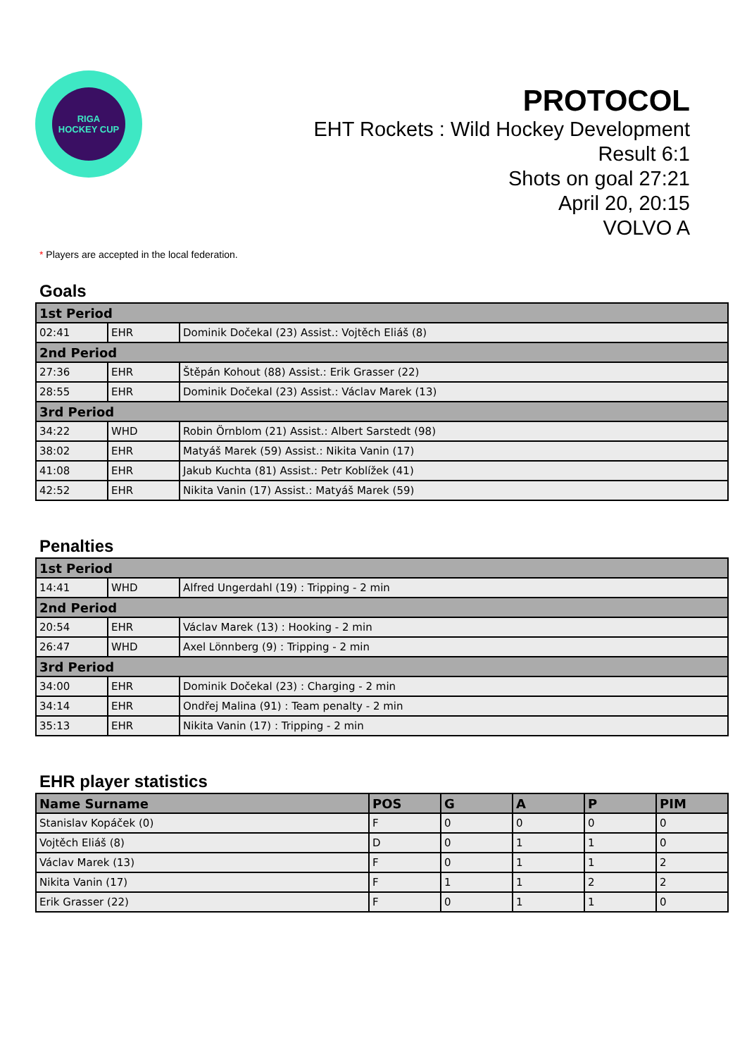RIGA
HOCKEY CUP
PROTOCOL
EHT Rockets : Wild Hockey Development
Result 6:1
Shots on goal 27:21
April 20, 20:15
VOLVO A
* Players are accepted in the local federation.
Goals
| 1st Period | | |
| 02:41 | EHR | Dominik Dočekal (23) Assist.: Vojtěch Eliáš (8) |
| 2nd Period | | |
| 27:36 | EHR | Štěpán Kohout (88) Assist.: Erik Grasser (22) |
| 28:55 | EHR | Dominik Dočekal (23) Assist.: Václav Marek (13) |
| 3rd Period | | |
| 34:22 | WHD | Robin Örnblom (21) Assist.: Albert Sarstedt (98) |
| 38:02 | EHR | Matyáš Marek (59) Assist.: Nikita Vanin (17) |
| 41:08 | EHR | Jakub Kuchta (81) Assist.: Petr Koblížek (41) |
| 42:52 | EHR | Nikita Vanin (17) Assist.: Matyáš Marek (59) |
Penalties
| 1st Period | | |
| 14:41 | WHD | Alfred Ungerdahl (19) : Tripping - 2 min |
| 2nd Period | | |
| 20:54 | EHR | Václav Marek (13) : Hooking - 2 min |
| 26:47 | WHD | Axel Lönnberg (9) : Tripping - 2 min |
| 3rd Period | | |
| 34:00 | EHR | Dominik Dočekal (23) : Charging - 2 min |
| 34:14 | EHR | Ondřej Malina (91) : Team penalty - 2 min |
| 35:13 | EHR | Nikita Vanin (17) : Tripping - 2 min |
EHR player statistics
| Name Surname | POS | G | A | P | PIM |
| --- | --- | --- | --- | --- | --- |
| Stanislav Kopáček (0) | F | 0 | 0 | 0 | 0 |
| Vojtěch Eliáš (8) | D | 0 | 1 | 1 | 0 |
| Václav Marek (13) | F | 0 | 1 | 1 | 2 |
| Nikita Vanin (17) | F | 1 | 1 | 2 | 2 |
| Erik Grasser (22) | F | 0 | 1 | 1 | 0 |